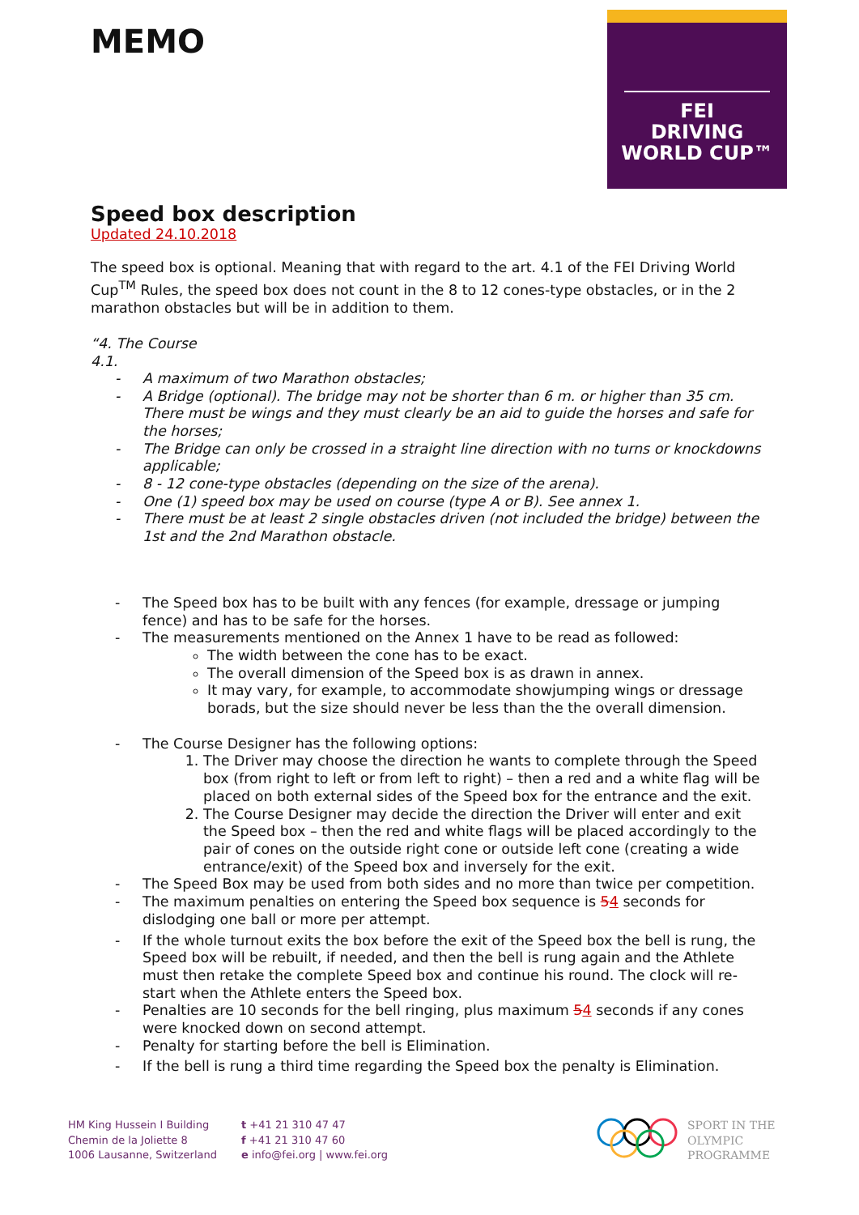FEI
DRIVING
WORLD CUP™
MEMO
Speed box description
Updated 24.10.2018
The speed box is optional. Meaning that with regard to the art. 4.1 of the FEI Driving World Cup<sup>TM</sup> Rules, the speed box does not count in the 8 to 12 cones-type obstacles, or in the 2 marathon obstacles but will be in addition to them.
“4. The Course
4.1.
- A maximum of two Marathon obstacles;
- A Bridge (optional). The bridge may not be shorter than 6 m. or higher than 35 cm. There must be wings and they must clearly be an aid to guide the horses and safe for the horses;
- The Bridge can only be crossed in a straight line direction with no turns or knockdowns applicable;
- 8 - 12 cone-type obstacles (depending on the size of the arena).
- One (1) speed box may be used on course (type A or B). See annex 1.
- There must be at least 2 single obstacles driven (not included the bridge) between the 1st and the 2nd Marathon obstacle.
- The Speed box has to be built with any fences (for example, dressage or jumping fence) and has to be safe for the horses.
- The measurements mentioned on the Annex 1 have to be read as followed:
The width between the cone has to be exact.
The overall dimension of the Speed box is as drawn in annex.
It may vary, for example, to accommodate showjumping wings or dressage borads, but the size should never be less than the the overall dimension.
- The Course Designer has the following options:
1. The Driver may choose the direction he wants to complete through the Speed box (from right to left or from left to right) – then a red and a white flag will be placed on both external sides of the Speed box for the entrance and the exit.
2. The Course Designer may decide the direction the Driver will enter and exit the Speed box – then the red and white flags will be placed accordingly to the pair of cones on the outside right cone or outside left cone (creating a wide entrance/exit) of the Speed box and inversely for the exit.
- The Speed Box may be used from both sides and no more than twice per competition.
- The maximum penalties on entering the Speed box sequence is 54 seconds for dislodging one ball or more per attempt.
- If the whole turnout exits the box before the exit of the Speed box the bell is rung, the Speed box will be rebuilt, if needed, and then the bell is rung again and the Athlete must then retake the complete Speed box and continue his round. The clock will re-start when the Athlete enters the Speed box.
- Penalties are 10 seconds for the bell ringing, plus maximum 54 seconds if any cones were knocked down on second attempt.
- Penalty for starting before the bell is Elimination.
- If the bell is rung a third time regarding the Speed box the penalty is Elimination.
HM King Hussein I Building
Chemin de la Joliette 8
1006 Lausanne, Switzerland
t +41 21 310 47 47
f +41 21 310 47 60
e info@fei.org | www.fei.org
SPORT IN THE
OLYMPIC
PROGRAMME